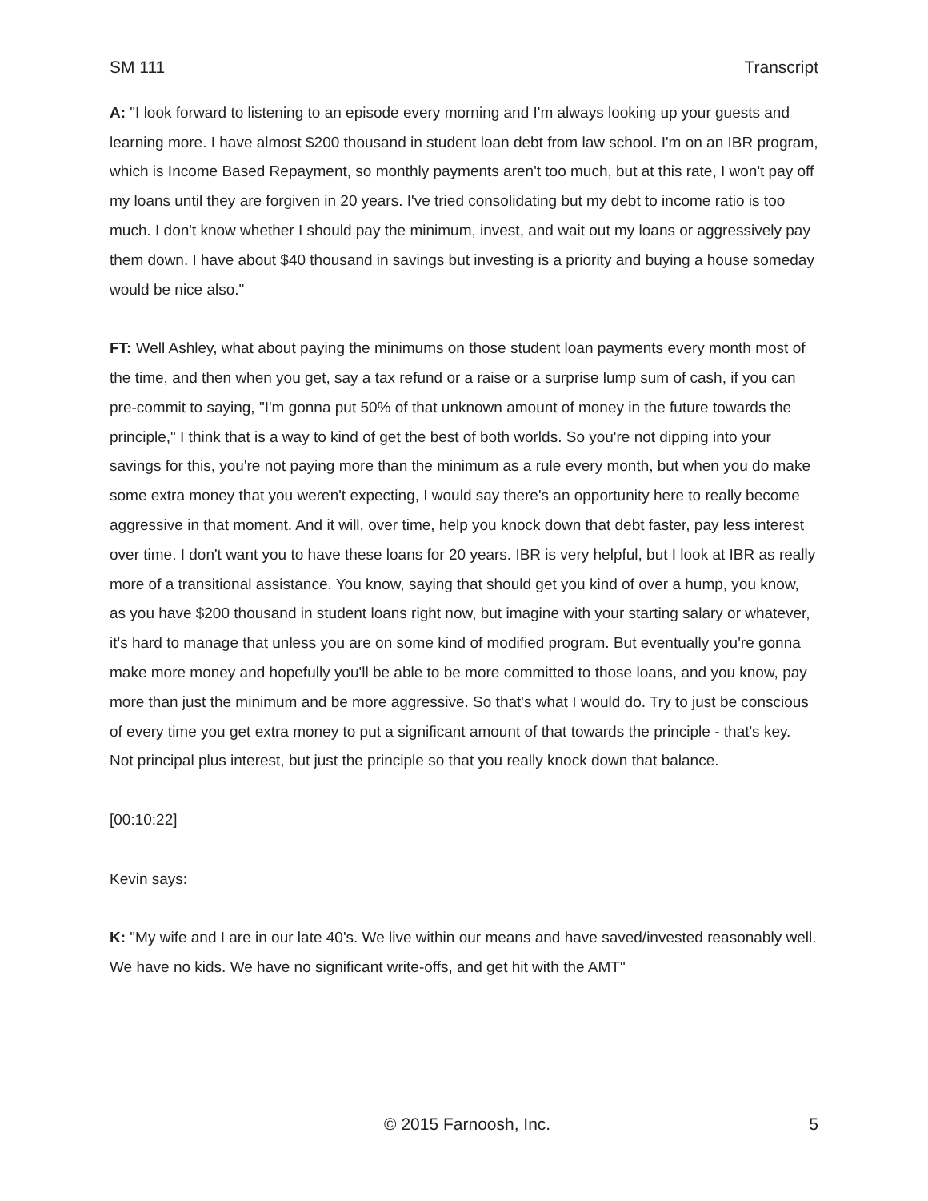SM 111 Transcript
A: "I look forward to listening to an episode every morning and I'm always looking up your guests and learning more. I have almost $200 thousand in student loan debt from law school. I'm on an IBR program, which is Income Based Repayment, so monthly payments aren't too much, but at this rate, I won't pay off my loans until they are forgiven in 20 years. I've tried consolidating but my debt to income ratio is too much. I don't know whether I should pay the minimum, invest, and wait out my loans or aggressively pay them down. I have about $40 thousand in savings but investing is a priority and buying a house someday would be nice also."
FT: Well Ashley, what about paying the minimums on those student loan payments every month most of the time, and then when you get, say a tax refund or a raise or a surprise lump sum of cash, if you can pre-commit to saying, "I'm gonna put 50% of that unknown amount of money in the future towards the principle," I think that is a way to kind of get the best of both worlds. So you're not dipping into your savings for this, you're not paying more than the minimum as a rule every month, but when you do make some extra money that you weren't expecting, I would say there's an opportunity here to really become aggressive in that moment. And it will, over time, help you knock down that debt faster, pay less interest over time. I don't want you to have these loans for 20 years. IBR is very helpful, but I look at IBR as really more of a transitional assistance. You know, saying that should get you kind of over a hump, you know, as you have $200 thousand in student loans right now, but imagine with your starting salary or whatever, it's hard to manage that unless you are on some kind of modified program. But eventually you're gonna make more money and hopefully you'll be able to be more committed to those loans, and you know, pay more than just the minimum and be more aggressive. So that's what I would do. Try to just be conscious of every time you get extra money to put a significant amount of that towards the principle - that's key. Not principal plus interest, but just the principle so that you really knock down that balance.
[00:10:22]
Kevin says:
K: "My wife and I are in our late 40's. We live within our means and have saved/invested reasonably well. We have no kids. We have no significant write-offs, and get hit with the AMT"
© 2015 Farnoosh, Inc. 5